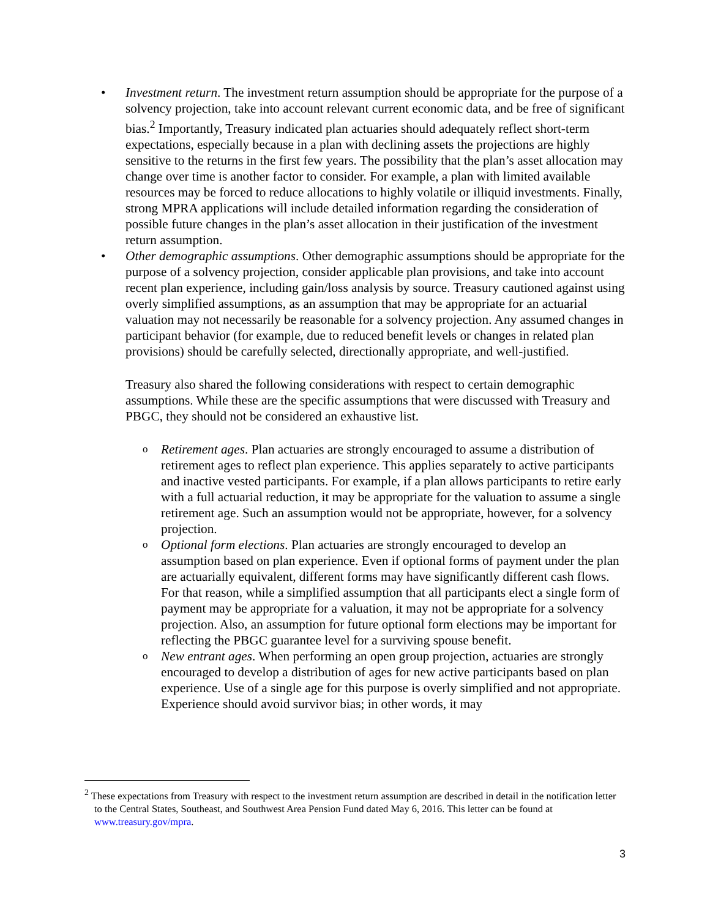• Investment return. The investment return assumption should be appropriate for the purpose of a solvency projection, take into account relevant current economic data, and be free of significant bias.<sup>2</sup> Importantly, Treasury indicated plan actuaries should adequately reflect short-term expectations, especially because in a plan with declining assets the projections are highly sensitive to the returns in the first few years. The possibility that the plan’s asset allocation may change over time is another factor to consider. For example, a plan with limited available resources may be forced to reduce allocations to highly volatile or illiquid investments. Finally, strong MPRA applications will include detailed information regarding the consideration of possible future changes in the plan’s asset allocation in their justification of the investment return assumption.
• Other demographic assumptions. Other demographic assumptions should be appropriate for the purpose of a solvency projection, consider applicable plan provisions, and take into account recent plan experience, including gain/loss analysis by source. Treasury cautioned against using overly simplified assumptions, as an assumption that may be appropriate for an actuarial valuation may not necessarily be reasonable for a solvency projection. Any assumed changes in participant behavior (for example, due to reduced benefit levels or changes in related plan provisions) should be carefully selected, directionally appropriate, and well-justified.
Treasury also shared the following considerations with respect to certain demographic assumptions. While these are the specific assumptions that were discussed with Treasury and PBGC, they should not be considered an exhaustive list.
o
Retirement ages. Plan actuaries are strongly encouraged to assume a distribution of retirement ages to reflect plan experience. This applies separately to active participants and inactive vested participants. For example, if a plan allows participants to retire early with a full actuarial reduction, it may be appropriate for the valuation to assume a single retirement age. Such an assumption would not be appropriate, however, for a solvency projection.
o
Optional form elections. Plan actuaries are strongly encouraged to develop an assumption based on plan experience. Even if optional forms of payment under the plan are actuarially equivalent, different forms may have significantly different cash flows. For that reason, while a simplified assumption that all participants elect a single form of payment may be appropriate for a valuation, it may not be appropriate for a solvency projection. Also, an assumption for future optional form elections may be important for reflecting the PBGC guarantee level for a surviving spouse benefit.
o
New entrant ages. When performing an open group projection, actuaries are strongly encouraged to develop a distribution of ages for new active participants based on plan experience. Use of a single age for this purpose is overly simplified and not appropriate. Experience should avoid survivor bias; in other words, it may
<sup>2</sup> These expectations from Treasury with respect to the investment return assumption are described in detail in the notification letter to the Central States, Southeast, and Southwest Area Pension Fund dated May 6, 2016. This letter can be found at www.treasury.gov/mpra.
3